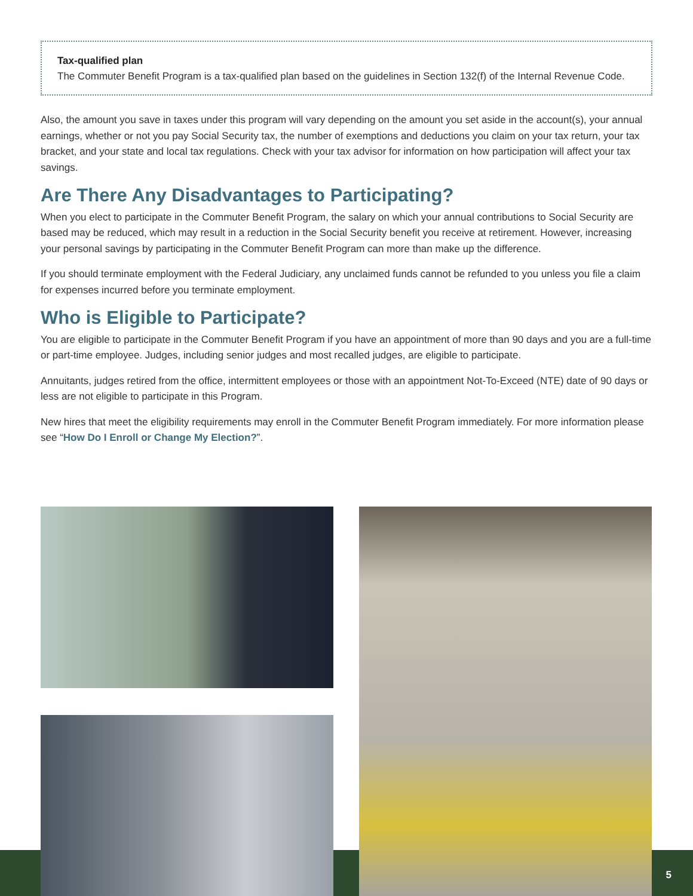Tax-qualified plan
The Commuter Benefit Program is a tax-qualified plan based on the guidelines in Section 132(f) of the Internal Revenue Code.
Also, the amount you save in taxes under this program will vary depending on the amount you set aside in the account(s), your annual earnings, whether or not you pay Social Security tax, the number of exemptions and deductions you claim on your tax return, your tax bracket, and your state and local tax regulations. Check with your tax advisor for information on how participation will affect your tax savings.
Are There Any Disadvantages to Participating?
When you elect to participate in the Commuter Benefit Program, the salary on which your annual contributions to Social Security are based may be reduced, which may result in a reduction in the Social Security benefit you receive at retirement. However, increasing your personal savings by participating in the Commuter Benefit Program can more than make up the difference.
If you should terminate employment with the Federal Judiciary, any unclaimed funds cannot be refunded to you unless you file a claim for expenses incurred before you terminate employment.
Who is Eligible to Participate?
You are eligible to participate in the Commuter Benefit Program if you have an appointment of more than 90 days and you are a full-time or part-time employee. Judges, including senior judges and most recalled judges, are eligible to participate.
Annuitants, judges retired from the office, intermittent employees or those with an appointment Not-To-Exceed (NTE) date of 90 days or less are not eligible to participate in this Program.
New hires that meet the eligibility requirements may enroll in the Commuter Benefit Program immediately. For more information please see “How Do I Enroll or Change My Election?”.
5